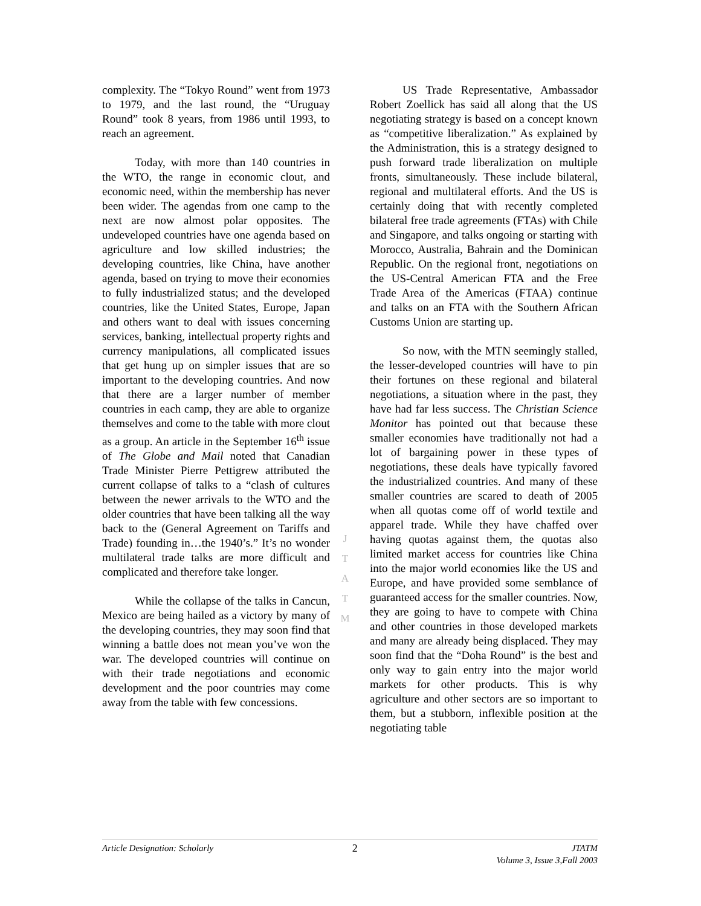complexity. The “Tokyo Round” went from 1973 to 1979, and the last round, the “Uruguay Round” took 8 years, from 1986 until 1993, to reach an agreement.
Today, with more than 140 countries in the WTO, the range in economic clout, and economic need, within the membership has never been wider. The agendas from one camp to the next are now almost polar opposites. The undeveloped countries have one agenda based on agriculture and low skilled industries; the developing countries, like China, have another agenda, based on trying to move their economies to fully industrialized status; and the developed countries, like the United States, Europe, Japan and others want to deal with issues concerning services, banking, intellectual property rights and currency manipulations, all complicated issues that get hung up on simpler issues that are so important to the developing countries. And now that there are a larger number of member countries in each camp, they are able to organize themselves and come to the table with more clout as a group. An article in the September 16<sup>th</sup> issue of The Globe and Mail noted that Canadian Trade Minister Pierre Pettigrew attributed the current collapse of talks to a “clash of cultures between the newer arrivals to the WTO and the older countries that have been talking all the way back to the (General Agreement on Tariffs and Trade) founding in…the 1940’s.” It’s no wonder multilateral trade talks are more difficult and complicated and therefore take longer.
While the collapse of the talks in Cancun, Mexico are being hailed as a victory by many of the developing countries, they may soon find that winning a battle does not mean you’ve won the war. The developed countries will continue on with their trade negotiations and economic development and the poor countries may come away from the table with few concessions.
US Trade Representative, Ambassador Robert Zoellick has said all along that the US negotiating strategy is based on a concept known as “competitive liberalization.” As explained by the Administration, this is a strategy designed to push forward trade liberalization on multiple fronts, simultaneously. These include bilateral, regional and multilateral efforts. And the US is certainly doing that with recently completed bilateral free trade agreements (FTAs) with Chile and Singapore, and talks ongoing or starting with Morocco, Australia, Bahrain and the Dominican Republic. On the regional front, negotiations on the US-Central American FTA and the Free Trade Area of the Americas (FTAA) continue and talks on an FTA with the Southern African Customs Union are starting up.
So now, with the MTN seemingly stalled, the lesser-developed countries will have to pin their fortunes on these regional and bilateral negotiations, a situation where in the past, they have had far less success. The Christian Science Monitor has pointed out that because these smaller economies have traditionally not had a lot of bargaining power in these types of negotiations, these deals have typically favored the industrialized countries. And many of these smaller countries are scared to death of 2005 when all quotas come off of world textile and apparel trade. While they have chaffed over having quotas against them, the quotas also limited market access for countries like China into the major world economies like the US and Europe, and have provided some semblance of guaranteed access for the smaller countries. Now, they are going to have to compete with China and other countries in those developed markets and many are already being displaced. They may soon find that the “Doha Round” is the best and only way to gain entry into the major world markets for other products. This is why agriculture and other sectors are so important to them, but a stubborn, inflexible position at the negotiating table
J
T
A
T
M
Article Designation: Scholarly 2 JTATM
Volume 3, Issue 3,Fall 2003